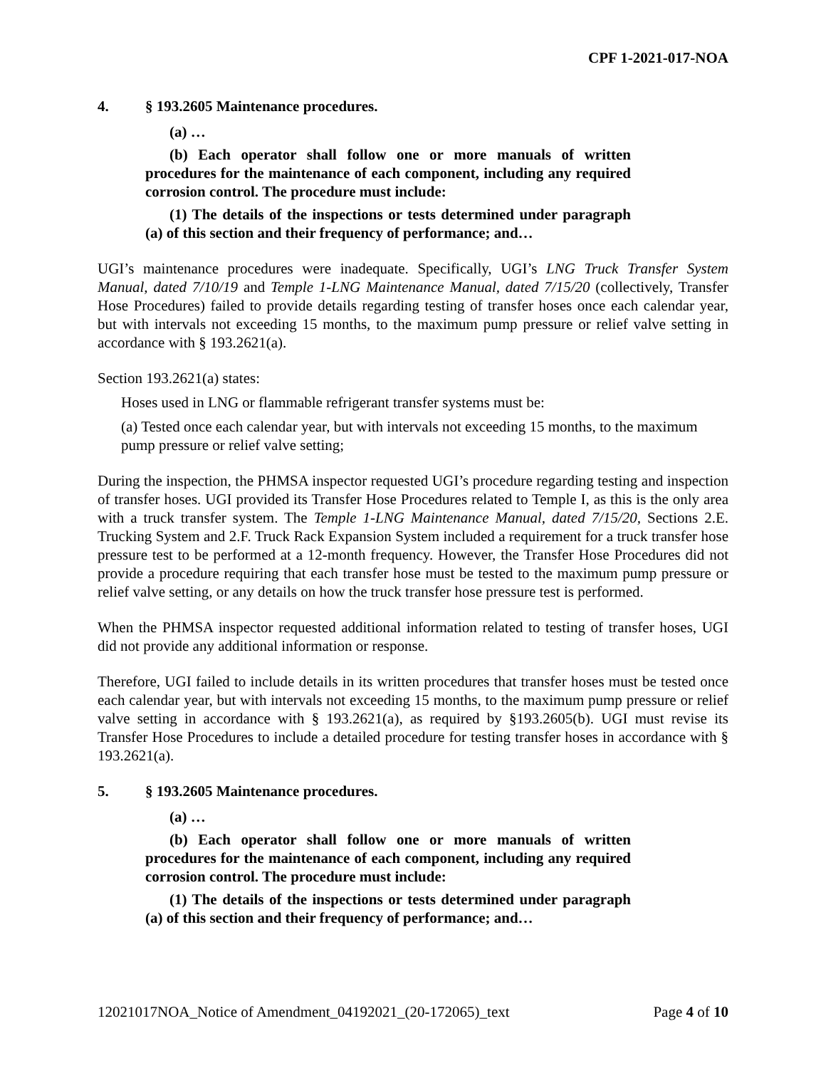CPF 1-2021-017-NOA
4. § 193.2605 Maintenance procedures.
(a) …
(b) Each operator shall follow one or more manuals of written procedures for the maintenance of each component, including any required corrosion control. The procedure must include:
(1) The details of the inspections or tests determined under paragraph (a) of this section and their frequency of performance; and…
UGI’s maintenance procedures were inadequate. Specifically, UGI’s LNG Truck Transfer System Manual, dated 7/10/19 and Temple 1-LNG Maintenance Manual, dated 7/15/20 (collectively, Transfer Hose Procedures) failed to provide details regarding testing of transfer hoses once each calendar year, but with intervals not exceeding 15 months, to the maximum pump pressure or relief valve setting in accordance with § 193.2621(a).
Section 193.2621(a) states:
Hoses used in LNG or flammable refrigerant transfer systems must be:
(a) Tested once each calendar year, but with intervals not exceeding 15 months, to the maximum pump pressure or relief valve setting;
During the inspection, the PHMSA inspector requested UGI’s procedure regarding testing and inspection of transfer hoses. UGI provided its Transfer Hose Procedures related to Temple I, as this is the only area with a truck transfer system. The Temple 1-LNG Maintenance Manual, dated 7/15/20, Sections 2.E. Trucking System and 2.F. Truck Rack Expansion System included a requirement for a truck transfer hose pressure test to be performed at a 12-month frequency. However, the Transfer Hose Procedures did not provide a procedure requiring that each transfer hose must be tested to the maximum pump pressure or relief valve setting, or any details on how the truck transfer hose pressure test is performed.
When the PHMSA inspector requested additional information related to testing of transfer hoses, UGI did not provide any additional information or response.
Therefore, UGI failed to include details in its written procedures that transfer hoses must be tested once each calendar year, but with intervals not exceeding 15 months, to the maximum pump pressure or relief valve setting in accordance with § 193.2621(a), as required by §193.2605(b). UGI must revise its Transfer Hose Procedures to include a detailed procedure for testing transfer hoses in accordance with § 193.2621(a).
5. § 193.2605 Maintenance procedures.
(a) …
(b) Each operator shall follow one or more manuals of written procedures for the maintenance of each component, including any required corrosion control. The procedure must include:
(1) The details of the inspections or tests determined under paragraph (a) of this section and their frequency of performance; and…
12021017NOA_Notice of Amendment_04192021_(20-172065)_text Page 4 of 10